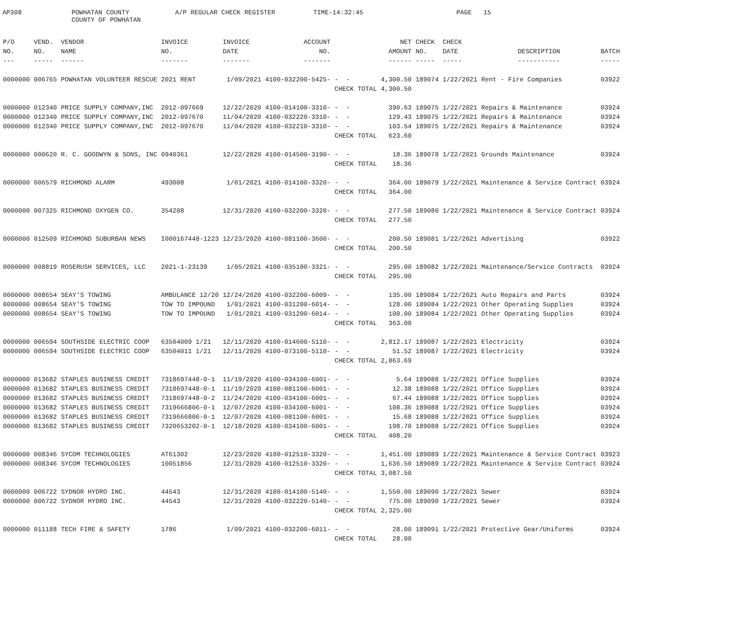AP308
POWHATAN COUNTY COUNTY OF POWHATAN
A/P REGULAR CHECK REGISTER
TIME-14:32:45
PAGE
15
| P/O | VEND. | VENDOR | INVOICE | INVOICE | ACCOUNT | | NET | CHECK | CHECK | | |
| --- | --- | --- | --- | --- | --- | --- | --- | --- | --- | --- | --- |
| NO. | NO. | NAME | NO. | DATE | NO. | | AMOUNT | NO. | DATE | DESCRIPTION | BATCH |
| --- | ----- | ------ | ------- | ------- | ------- | | ------ | ----- | ----- | ----------- | ----- |
| 0000000 | 006765 | POWHATAN VOLUNTEER RESCUE | 2021 RENT | 1/09/2021 | 4100-032200-5425- | - - | 4,300.50 | 189074 | 1/22/2021 | Rent - Fire Companies | 03922 |
| | | | | | | CHECK TOTAL | 4,300.50 | | | | |
| 0000000 | 012340 | PRICE SUPPLY COMPANY,INC | 2012-097669 | 12/22/2020 | 4100-014100-3310- | - - | 390.63 | 189075 | 1/22/2021 | Repairs & Maintenance | 03924 |
| 0000000 | 012340 | PRICE SUPPLY COMPANY,INC | 2012-097670 | 11/04/2020 | 4100-032220-3310- | - - | 129.43 | 189075 | 1/22/2021 | Repairs & Maintenance | 03924 |
| 0000000 | 012340 | PRICE SUPPLY COMPANY,INC | 2012-097670 | 11/04/2020 | 4100-032210-3310- | - - | 103.54 | 189075 | 1/22/2021 | Repairs & Maintenance | 03924 |
| | | | | | | CHECK TOTAL | 623.60 | | | | |
| 0000000 | 000620 | R. C. GOODWYN & SONS, INC | 0940361 | 12/22/2020 | 4100-014500-3190- | - - | 18.36 | 189078 | 1/22/2021 | Grounds Maintenance | 03924 |
| | | | | | | CHECK TOTAL | 18.36 | | | | |
| 0000000 | 006579 | RICHMOND ALARM | 493008 | 1/01/2021 | 4100-014100-3320- | - - | 364.00 | 189079 | 1/22/2021 | Maintenance & Service Contract | 03924 |
| | | | | | | CHECK TOTAL | 364.00 | | | | |
| 0000000 | 007325 | RICHMOND OXYGEN CO. | 354208 | 12/31/2020 | 4100-032200-3320- | - - | 277.50 | 189080 | 1/22/2021 | Maintenance & Service Contract | 03924 |
| | | | | | | CHECK TOTAL | 277.50 | | | | |
| 0000000 | 012509 | RICHMOND SUBURBAN NEWS | I000167448-1223 | 12/23/2020 | 4100-081100-3600- | - - | 200.50 | 189081 | 1/22/2021 | Advertising | 03922 |
| | | | | | | CHECK TOTAL | 200.50 | | | | |
| 0000000 | 008819 | ROSERUSH SERVICES, LLC | 2021-1-23139 | 1/05/2021 | 4100-035100-3321- | - - | 295.00 | 189082 | 1/22/2021 | Maintenance/Service Contracts | 03924 |
| | | | | | | CHECK TOTAL | 295.00 | | | | |
| 0000000 | 008654 | SEAY'S TOWING | AMBULANCE 12/20 | 12/24/2020 | 4100-032200-6009- | - - | 135.00 | 189084 | 1/22/2021 | Auto Repairs and Parts | 03924 |
| 0000000 | 008654 | SEAY'S TOWING | TOW TO IMPOUND | 1/01/2021 | 4100-031200-6014- | - - | 128.00 | 189084 | 1/22/2021 | Other Operating Supplies | 03924 |
| 0000000 | 008654 | SEAY'S TOWING | TOW TO IMPOUND | 1/01/2021 | 4100-031200-6014- | - - | 100.00 | 189084 | 1/22/2021 | Other Operating Supplies | 03924 |
| | | | | | | CHECK TOTAL | 363.00 | | | | |
| 0000000 | 006594 | SOUTHSIDE ELECTRIC COOP | 63504009 1/21 | 12/11/2020 | 4100-014600-5110- | - - | 2,812.17 | 189087 | 1/22/2021 | Electricity | 03924 |
| 0000000 | 006594 | SOUTHSIDE ELECTRIC COOP | 63504011 1/21 | 12/11/2020 | 4100-073100-5110- | - - | 51.52 | 189087 | 1/22/2021 | Electricity | 03924 |
| | | | | | | CHECK TOTAL | 2,863.69 | | | | |
| 0000000 | 013682 | STAPLES BUSINESS CREDIT | 7318697448-0-1 | 11/19/2020 | 4100-034100-6001- | - - | 5.64 | 189088 | 1/22/2021 | Office Supplies | 03924 |
| 0000000 | 013682 | STAPLES BUSINESS CREDIT | 7318697448-0-1 | 11/19/2020 | 4100-081100-6001- | - - | 12.38 | 189088 | 1/22/2021 | Office Supplies | 03924 |
| 0000000 | 013682 | STAPLES BUSINESS CREDIT | 7318697448-0-2 | 11/24/2020 | 4100-034100-6001- | - - | 67.44 | 189088 | 1/22/2021 | Office Supplies | 03924 |
| 0000000 | 013682 | STAPLES BUSINESS CREDIT | 7319666806-0-1 | 12/07/2020 | 4100-034100-6001- | - - | 108.36 | 189088 | 1/22/2021 | Office Supplies | 03924 |
| 0000000 | 013682 | STAPLES BUSINESS CREDIT | 7319666806-0-1 | 12/07/2020 | 4100-081100-6001- | - - | 15.68 | 189088 | 1/22/2021 | Office Supplies | 03924 |
| 0000000 | 013682 | STAPLES BUSINESS CREDIT | 7320653202-0-1 | 12/18/2020 | 4100-034100-6001- | - - | 198.70 | 189088 | 1/22/2021 | Office Supplies | 03924 |
| | | | | | | CHECK TOTAL | 408.20 | | | | |
| 0000000 | 008346 | SYCOM TECHNOLOGIES | AT61302 | 12/23/2020 | 4100-012510-3320- | - - | 1,451.00 | 189089 | 1/22/2021 | Maintenance & Service Contract | 03923 |
| 0000000 | 008346 | SYCOM TECHNOLOGIES | 10051856 | 12/31/2020 | 4100-012510-3320- | - - | 1,636.50 | 189089 | 1/22/2021 | Maintenance & Service Contract | 03924 |
| | | | | | | CHECK TOTAL | 3,087.50 | | | | |
| 0000000 | 006722 | SYDNOR HYDRO INC. | 44543 | 12/31/2020 | 4100-014100-5140- | - - | 1,550.00 | 189090 | 1/22/2021 | Sewer | 03924 |
| 0000000 | 006722 | SYDNOR HYDRO INC. | 44543 | 12/31/2020 | 4100-032220-5140- | - - | 775.00 | 189090 | 1/22/2021 | Sewer | 03924 |
| | | | | | | CHECK TOTAL | 2,325.00 | | | | |
| 0000000 | 011188 | TECH FIRE & SAFETY | 1786 | 1/09/2021 | 4100-032200-6011- | - - | 28.00 | 189091 | 1/22/2021 | Protective Gear/Uniforms | 03924 |
| | | | | | | CHECK TOTAL | 28.00 | | | | |